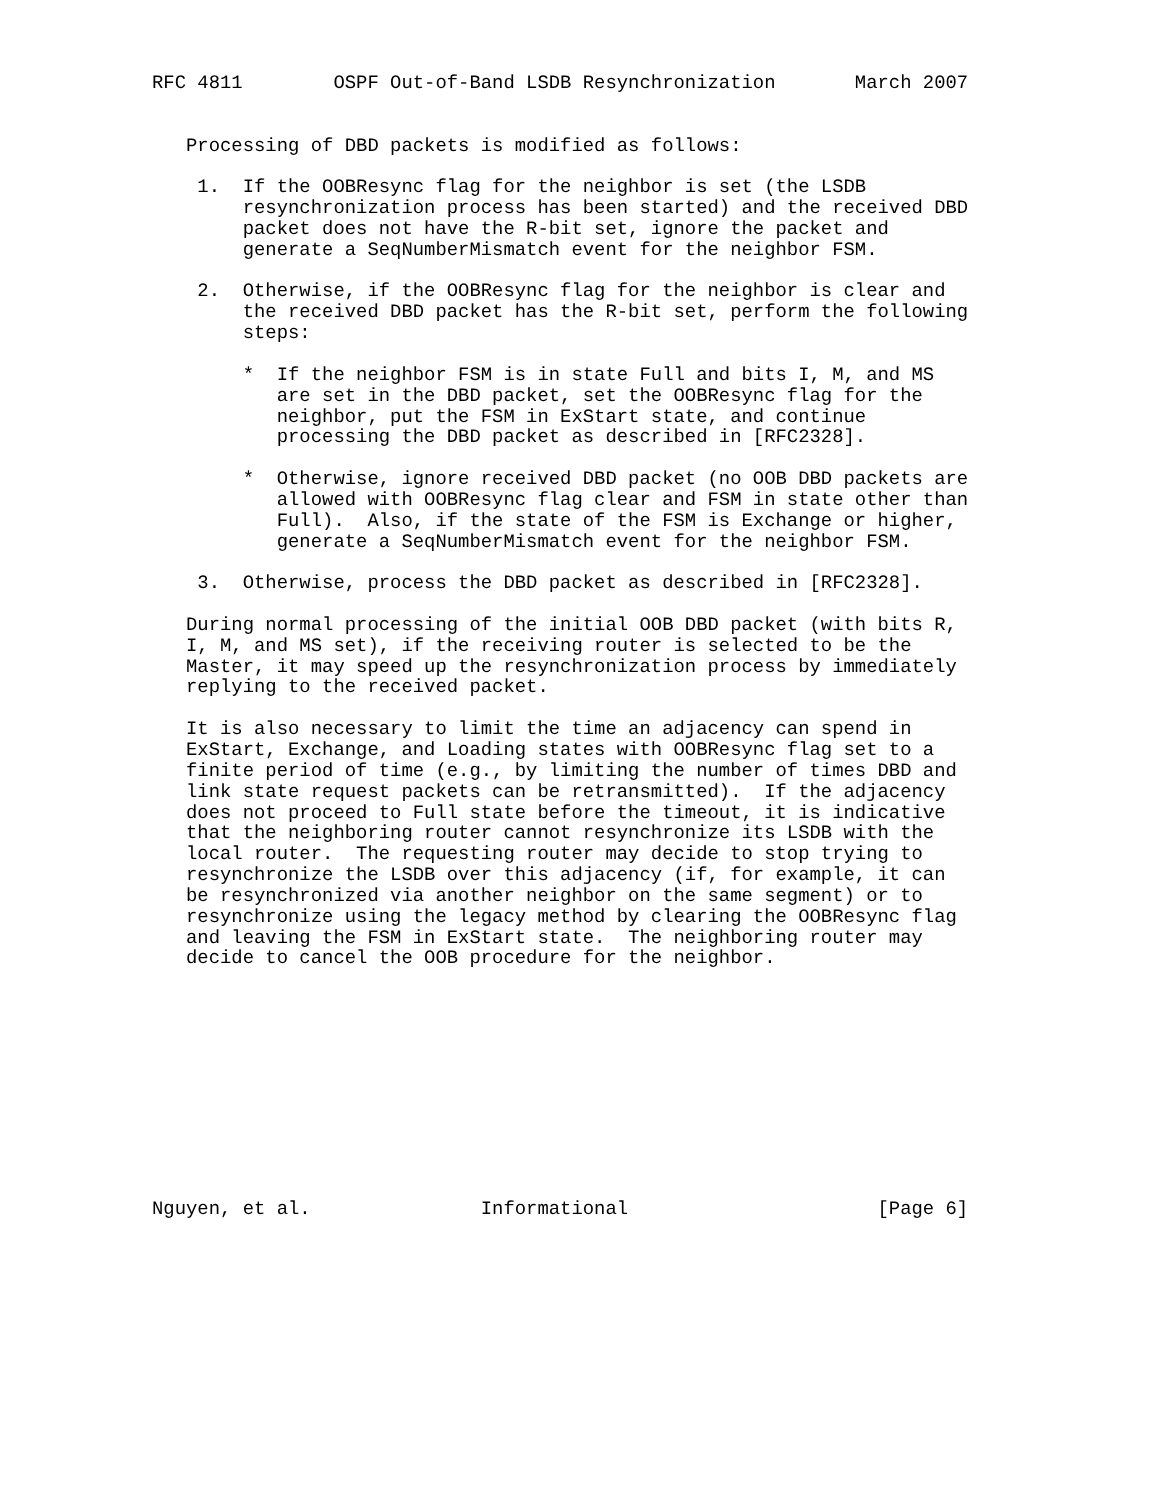RFC 4811        OSPF Out-of-Band LSDB Resynchronization       March 2007


   Processing of DBD packets is modified as follows:

    1.  If the OOBResync flag for the neighbor is set (the LSDB
        resynchronization process has been started) and the received DBD
        packet does not have the R-bit set, ignore the packet and
        generate a SeqNumberMismatch event for the neighbor FSM.

    2.  Otherwise, if the OOBResync flag for the neighbor is clear and
        the received DBD packet has the R-bit set, perform the following
        steps:

        *  If the neighbor FSM is in state Full and bits I, M, and MS
           are set in the DBD packet, set the OOBResync flag for the
           neighbor, put the FSM in ExStart state, and continue
           processing the DBD packet as described in [RFC2328].

        *  Otherwise, ignore received DBD packet (no OOB DBD packets are
           allowed with OOBResync flag clear and FSM in state other than
           Full).  Also, if the state of the FSM is Exchange or higher,
           generate a SeqNumberMismatch event for the neighbor FSM.

    3.  Otherwise, process the DBD packet as described in [RFC2328].

   During normal processing of the initial OOB DBD packet (with bits R,
   I, M, and MS set), if the receiving router is selected to be the
   Master, it may speed up the resynchronization process by immediately
   replying to the received packet.

   It is also necessary to limit the time an adjacency can spend in
   ExStart, Exchange, and Loading states with OOBResync flag set to a
   finite period of time (e.g., by limiting the number of times DBD and
   link state request packets can be retransmitted).  If the adjacency
   does not proceed to Full state before the timeout, it is indicative
   that the neighboring router cannot resynchronize its LSDB with the
   local router.  The requesting router may decide to stop trying to
   resynchronize the LSDB over this adjacency (if, for example, it can
   be resynchronized via another neighbor on the same segment) or to
   resynchronize using the legacy method by clearing the OOBResync flag
   and leaving the FSM in ExStart state.  The neighboring router may
   decide to cancel the OOB procedure for the neighbor.











Nguyen, et al.               Informational                      [Page 6]